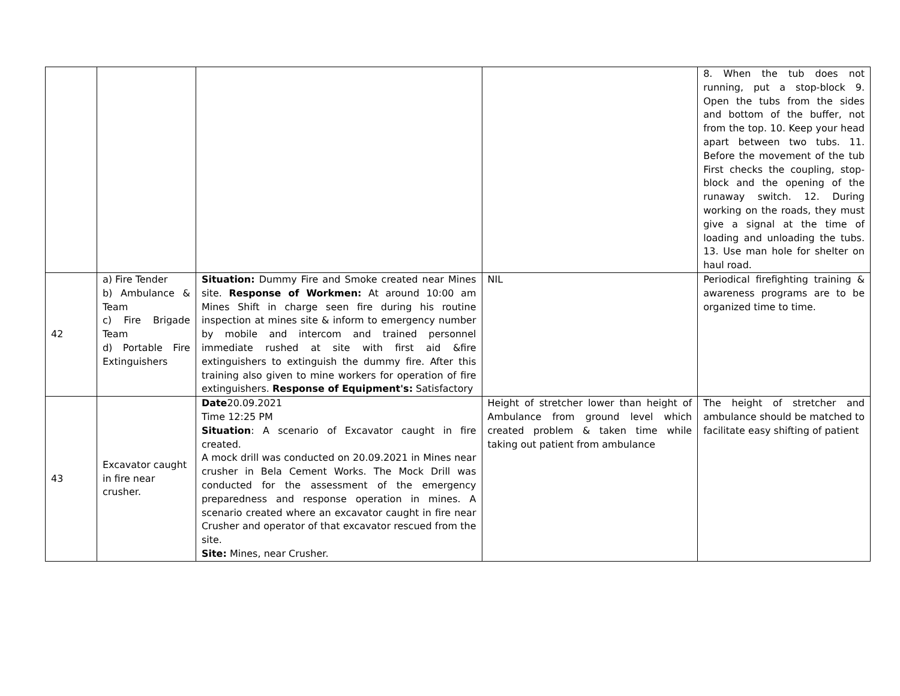| | | | | 8. When the tub does not running, put a stop-block 9. Open the tubs from the sides and bottom of the buffer, not from the top. 10. Keep your head apart between two tubs. 11. Before the movement of the tub First checks the coupling, stop-block and the opening of the runaway switch. 12. During working on the roads, they must give a signal at the time of loading and unloading the tubs. 13. Use man hole for shelter on haul road. |
| 42 | a) Fire Tender b) Ambulance & Team c) Fire Brigade Team d) Portable Fire Extinguishers | Situation: Dummy Fire and Smoke created near Mines site. Response of Workmen: At around 10:00 am Mines Shift in charge seen fire during his routine inspection at mines site & inform to emergency number by mobile and intercom and trained personnel immediate rushed at site with first aid &fire extinguishers to extinguish the dummy fire. After this training also given to mine workers for operation of fire extinguishers. Response of Equipment's: Satisfactory | NIL | Periodical firefighting training & awareness programs are to be organized time to time. |
| 43 | Excavator caught in fire near crusher. | Date 20.09.2021 Time 12:25 PM Situation : A scenario of Excavator caught in fire created. A mock drill was conducted on 20.09.2021 in Mines near crusher in Bela Cement Works. The Mock Drill was conducted for the assessment of the emergency preparedness and response operation in mines. A scenario created where an excavator caught in fire near Crusher and operator of that excavator rescued from the site. Site: Mines, near Crusher. | Height of stretcher lower than height of Ambulance from ground level which created problem & taken time while taking out patient from ambulance | The height of stretcher and ambulance should be matched to facilitate easy shifting of patient |